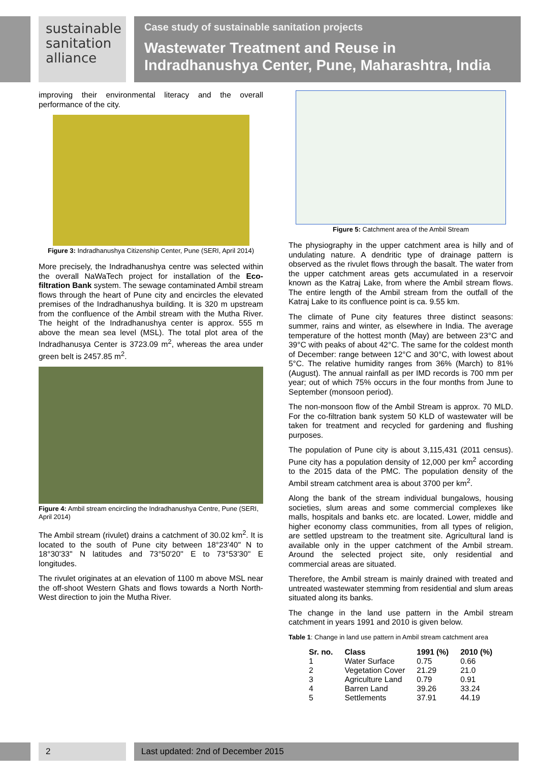sustainable
sanitation
alliance
Case study of sustainable sanitation projects
Wastewater Treatment and Reuse in Indradhanushya Center, Pune, Maharashtra, India
improving their environmental literacy and the overall performance of the city.
Figure 3: Indradhanushya Citizenship Center, Pune (SERI, April 2014)
More precisely, the Indradhanushya centre was selected within the overall NaWaTech project for installation of the Eco-filtration Bank system. The sewage contaminated Ambil stream flows through the heart of Pune city and encircles the elevated premises of the Indradhanushya building. It is 320 m upstream from the confluence of the Ambil stream with the Mutha River. The height of the Indradhanushya center is approx. 555 m above the mean sea level (MSL). The total plot area of the Indradhanusya Center is 3723.09 m<sup>2</sup>, whereas the area under green belt is 2457.85 m<sup>2</sup>.
Figure 4: Ambil stream encircling the Indradhanushya Centre, Pune (SERI, April 2014)
The Ambil stream (rivulet) drains a catchment of 30.02 km<sup>2</sup>. It is located to the south of Pune city between 18°23'40'' N to 18°30'33'' N latitudes and 73°50'20'' E to 73°53'30'' E longitudes.
The rivulet originates at an elevation of 1100 m above MSL near the off-shoot Western Ghats and flows towards a North North-West direction to join the Mutha River.
Figure 5: Catchment area of the Ambil Stream
The physiography in the upper catchment area is hilly and of undulating nature. A dendritic type of drainage pattern is observed as the rivulet flows through the basalt. The water from the upper catchment areas gets accumulated in a reservoir known as the Katraj Lake, from where the Ambil stream flows. The entire length of the Ambil stream from the outfall of the Katraj Lake to its confluence point is ca. 9.55 km.
The climate of Pune city features three distinct seasons: summer, rains and winter, as elsewhere in India. The average temperature of the hottest month (May) are between 23°C and 39°C with peaks of about 42°C. The same for the coldest month of December: range between 12°C and 30°C, with lowest about 5°C. The relative humidity ranges from 36% (March) to 81% (August). The annual rainfall as per IMD records is 700 mm per year; out of which 75% occurs in the four months from June to September (monsoon period).
The non-monsoon flow of the Ambil Stream is approx. 70 MLD. For the co-filtration bank system 50 KLD of wastewater will be taken for treatment and recycled for gardening and flushing purposes.
The population of Pune city is about 3,115,431 (2011 census). Pune city has a population density of 12,000 per km<sup>2</sup> according to the 2015 data of the PMC. The population density of the Ambil stream catchment area is about 3700 per km<sup>2</sup>.
Along the bank of the stream individual bungalows, housing societies, slum areas and some commercial complexes like malls, hospitals and banks etc. are located. Lower, middle and higher economy class communities, from all types of religion, are settled upstream to the treatment site. Agricultural land is available only in the upper catchment of the Ambil stream. Around the selected project site, only residential and commercial areas are situated.
Therefore, the Ambil stream is mainly drained with treated and untreated wastewater stemming from residential and slum areas situated along its banks.
The change in the land use pattern in the Ambil stream catchment in years 1991 and 2010 is given below.
Table 1: Change in land use pattern in Ambil stream catchment area
| Sr. no. | Class | 1991 (%) | 2010 (%) |
| --- | --- | --- | --- |
| 1 | Water Surface | 0.75 | 0.66 |
| 2 | Vegetation Cover | 21.29 | 21.0 |
| 3 | Agriculture Land | 0.79 | 0.91 |
| 4 | Barren Land | 39.26 | 33.24 |
| 5 | Settlements | 37.91 | 44.19 |
2 Last updated: 2nd of December 2015